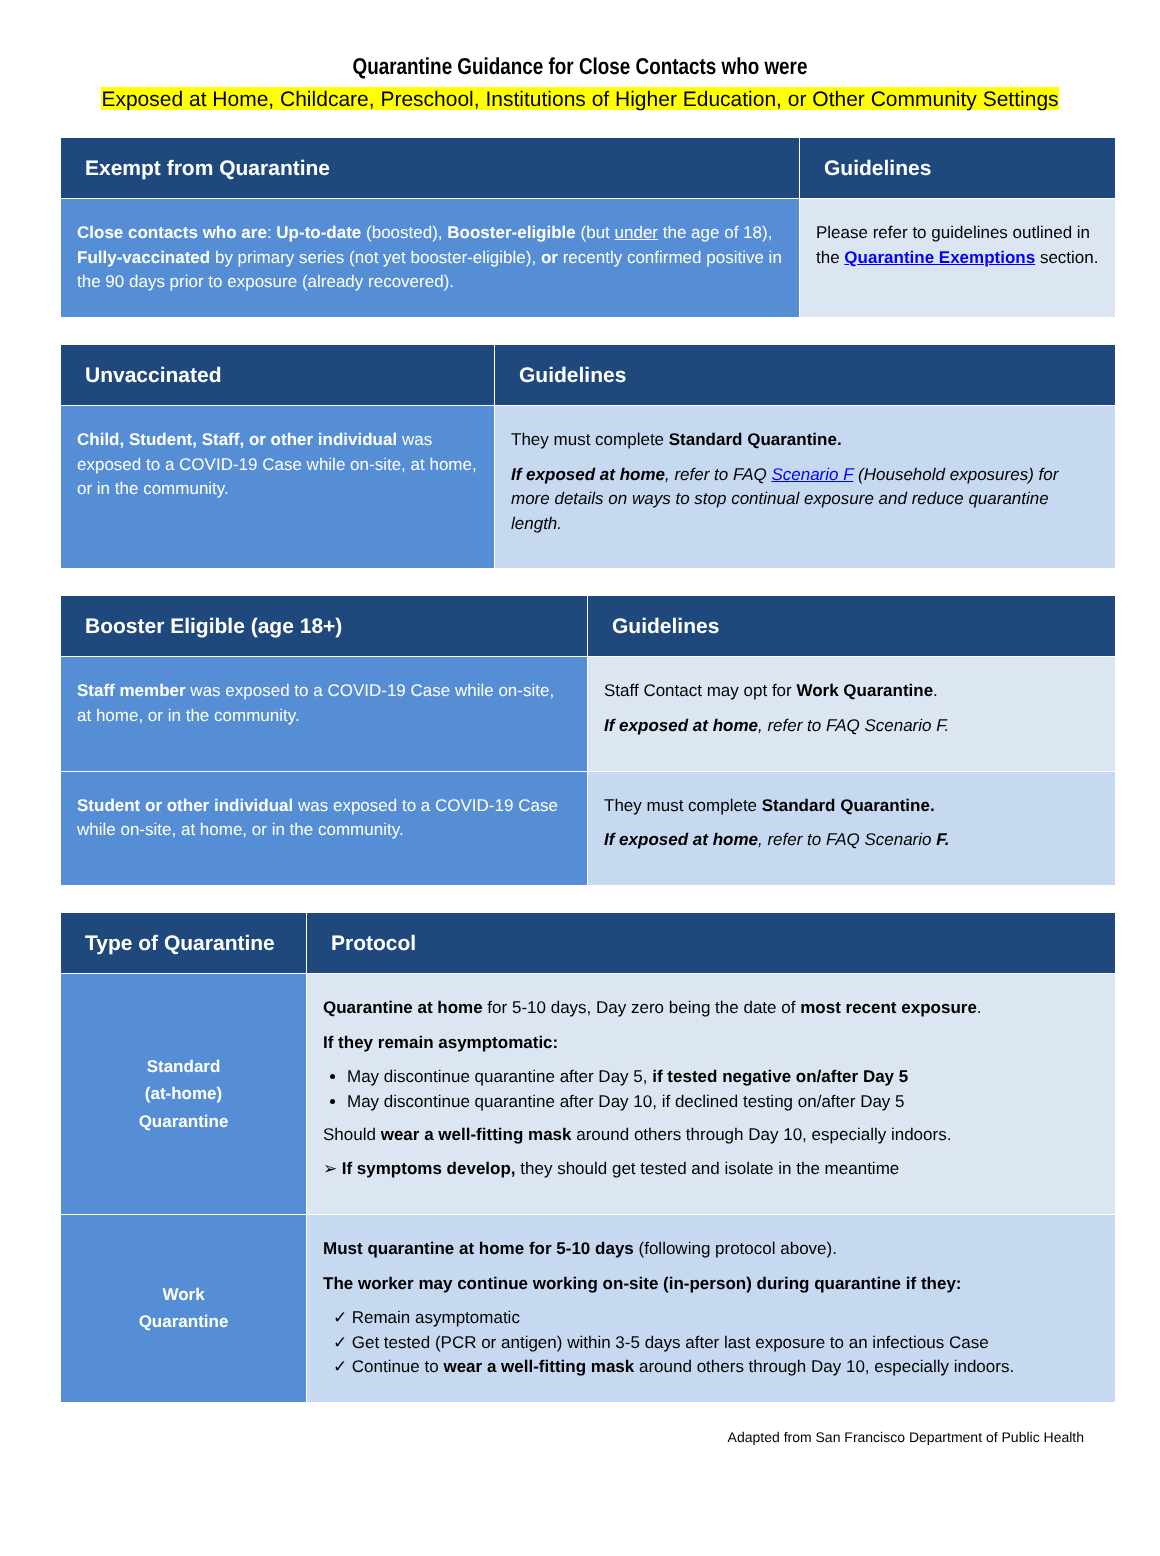Quarantine Guidance for Close Contacts who were
Exposed at Home, Childcare, Preschool, Institutions of Higher Education, or Other Community Settings
| Exempt from Quarantine | Guidelines |
| --- | --- |
| Close contacts who are : Up-to-date (boosted), Booster-eligible (but under the age of 18), Fully-vaccinated by primary series (not yet booster-eligible), or recently confirmed positive in the 90 days prior to exposure (already recovered). | Please refer to guidelines outlined in the Quarantine Exemptions section. |
| Unvaccinated | Guidelines |
| --- | --- |
| Child, Student, Staff, or other individual was exposed to a COVID-19 Case while on-site, at home, or in the community. | They must complete Standard Quarantine. If exposed at home , refer to FAQ Scenario F (Household exposures) for more details on ways to stop continual exposure and reduce quarantine length. |
| Booster Eligible (age 18+) | Guidelines |
| --- | --- |
| Staff member was exposed to a COVID-19 Case while on-site, at home, or in the community. | Staff Contact may opt for Work Quarantine . If exposed at home , refer to FAQ Scenario F. |
| Student or other individual was exposed to a COVID-19 Case while on-site, at home, or in the community. | They must complete Standard Quarantine. If exposed at home , refer to FAQ Scenario F. |
| Type of Quarantine | Protocol |
| --- | --- |
| Standard (at-home) Quarantine | Quarantine at home for 5-10 days, Day zero being the date of most recent exposure . If they remain asymptomatic: May discontinue quarantine after Day 5, if tested negative on/after Day 5 May discontinue quarantine after Day 10, if declined testing on/after Day 5 Should wear a well-fitting mask around others through Day 10, especially indoors. ➢ If symptoms develop, they should get tested and isolate in the meantime |
| Work Quarantine | Must quarantine at home for 5-10 days (following protocol above). The worker may continue working on-site (in-person) during quarantine if they: ✓ Remain asymptomatic ✓ Get tested (PCR or antigen) within 3-5 days after last exposure to an infectious Case ✓ Continue to wear a well-fitting mask around others through Day 10, especially indoors. |
Adapted from San Francisco Department of Public Health